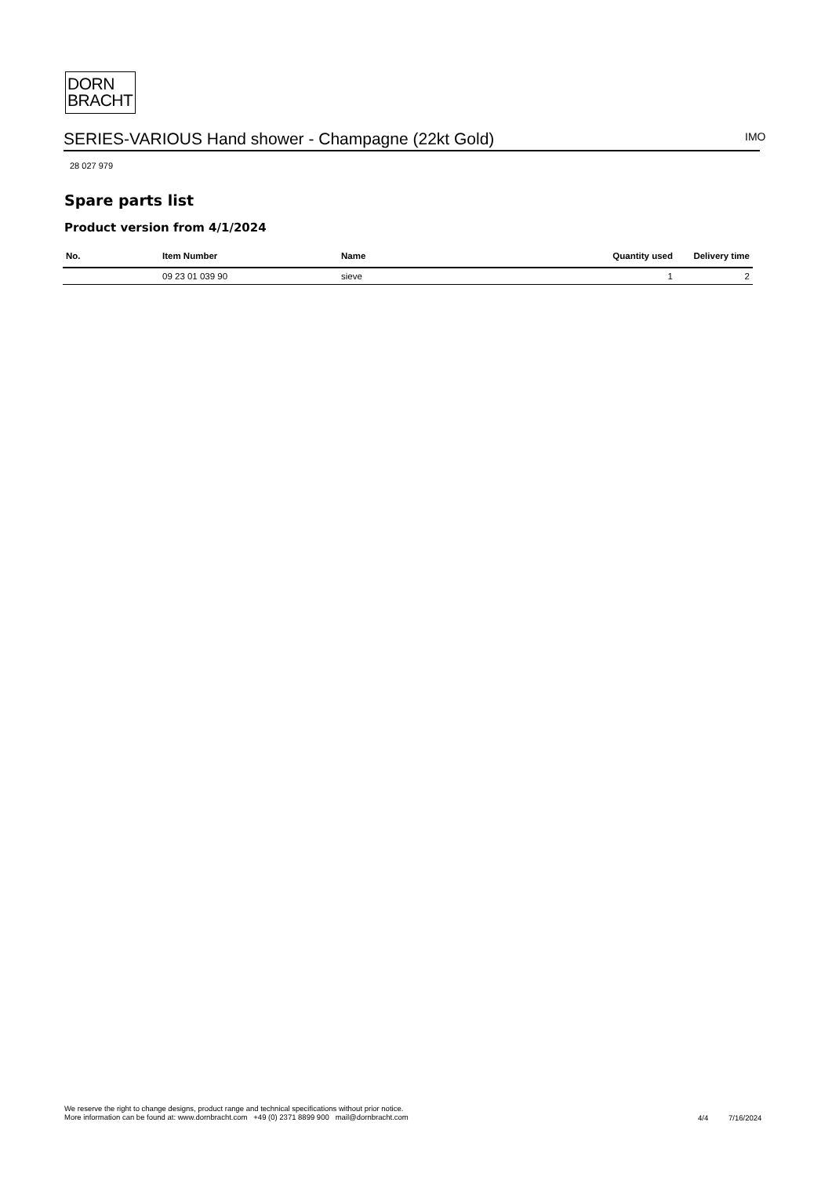DORN
BRACHT
SERIES-VARIOUS Hand shower - Champagne (22kt Gold) IMO
28 027 979
Spare parts list
Product version from 4/1/2024
| No. | Item Number | Name | Quantity used | Delivery time |
| --- | --- | --- | --- | --- |
| | 09 23 01 039 90 | sieve | 1 | 2 |
We reserve the right to change designs, product range and technical specifications without prior notice.
More information can be found at: www.dornbracht.com +49 (0) 2371 8899 900 mail@dornbracht.com
4/4 7/16/2024